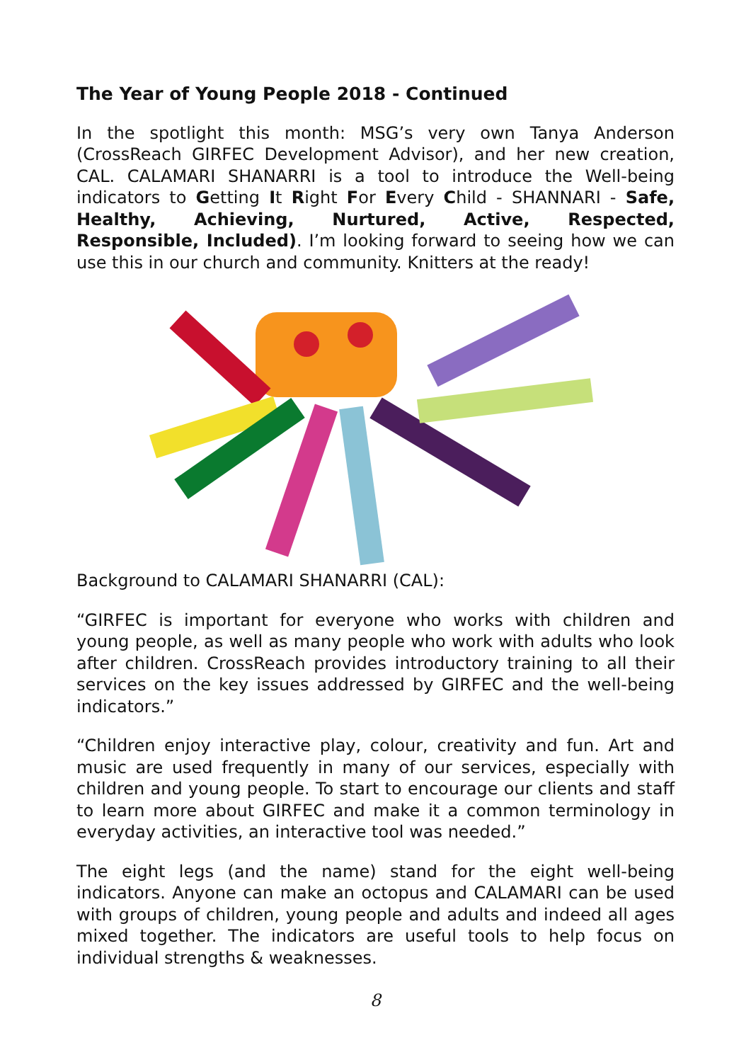The Year of Young People 2018 - Continued
In the spotlight this month: MSG’s very own Tanya Anderson (CrossReach GIRFEC Development Advisor), and her new creation, CAL. CALAMARI SHANARRI is a tool to introduce the Well-being indicators to Getting It Right For Every Child - SHANNARI - Safe, Healthy, Achieving, Nurtured, Active, Respected, Responsible, Included). I’m looking forward to seeing how we can use this in our church and community. Knitters at the ready!
Background to CALAMARI SHANARRI (CAL):
“GIRFEC is important for everyone who works with children and young people, as well as many people who work with adults who look after children. CrossReach provides introductory training to all their services on the key issues addressed by GIRFEC and the well-being indicators.”
“Children enjoy interactive play, colour, creativity and fun. Art and music are used frequently in many of our services, especially with children and young people. To start to encourage our clients and staff to learn more about GIRFEC and make it a common terminology in everyday activities, an interactive tool was needed.”
The eight legs (and the name) stand for the eight well-being indicators. Anyone can make an octopus and CALAMARI can be used with groups of children, young people and adults and indeed all ages mixed together. The indicators are useful tools to help focus on individual strengths & weaknesses.
8